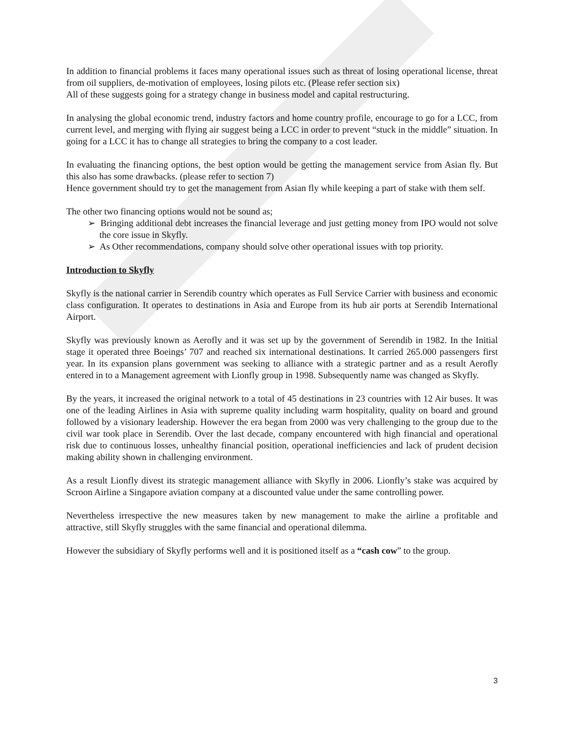In addition to financial problems it faces many operational issues such as threat of losing operational license, threat from oil suppliers, de-motivation of employees, losing pilots etc. (Please refer section six)
All of these suggests going for a strategy change in business model and capital restructuring.
In analysing the global economic trend, industry factors and home country profile, encourage to go for a LCC, from current level, and merging with flying air suggest being a LCC in order to prevent “stuck in the middle” situation. In going for a LCC it has to change all strategies to bring the company to a cost leader.
In evaluating the financing options, the best option would be getting the management service from Asian fly. But this also has some drawbacks. (please refer to section 7)
Hence government should try to get the management from Asian fly while keeping a part of stake with them self.
The other two financing options would not be sound as;
➢ Bringing additional debt increases the financial leverage and just getting money from IPO would not solve the core issue in Skyfly.
➢ As Other recommendations, company should solve other operational issues with top priority.
Introduction to Skyfly
Skyfly is the national carrier in Serendib country which operates as Full Service Carrier with business and economic class configuration. It operates to destinations in Asia and Europe from its hub air ports at Serendib International Airport.
Skyfly was previously known as Aerofly and it was set up by the government of Serendib in 1982. In the Initial stage it operated three Boeings’ 707 and reached six international destinations. It carried 265.000 passengers first year. In its expansion plans government was seeking to alliance with a strategic partner and as a result Aerofly entered in to a Management agreement with Lionfly group in 1998. Subsequently name was changed as Skyfly.
By the years, it increased the original network to a total of 45 destinations in 23 countries with 12 Air buses. It was one of the leading Airlines in Asia with supreme quality including warm hospitality, quality on board and ground followed by a visionary leadership. However the era began from 2000 was very challenging to the group due to the civil war took place in Serendib. Over the last decade, company encountered with high financial and operational risk due to continuous losses, unhealthy financial position, operational inefficiencies and lack of prudent decision making ability shown in challenging environment.
As a result Lionfly divest its strategic management alliance with Skyfly in 2006. Lionfly’s stake was acquired by Scroon Airline a Singapore aviation company at a discounted value under the same controlling power.
Nevertheless irrespective the new measures taken by new management to make the airline a profitable and attractive, still Skyfly struggles with the same financial and operational dilemma.
However the subsidiary of Skyfly performs well and it is positioned itself as a “cash cow” to the group.
3